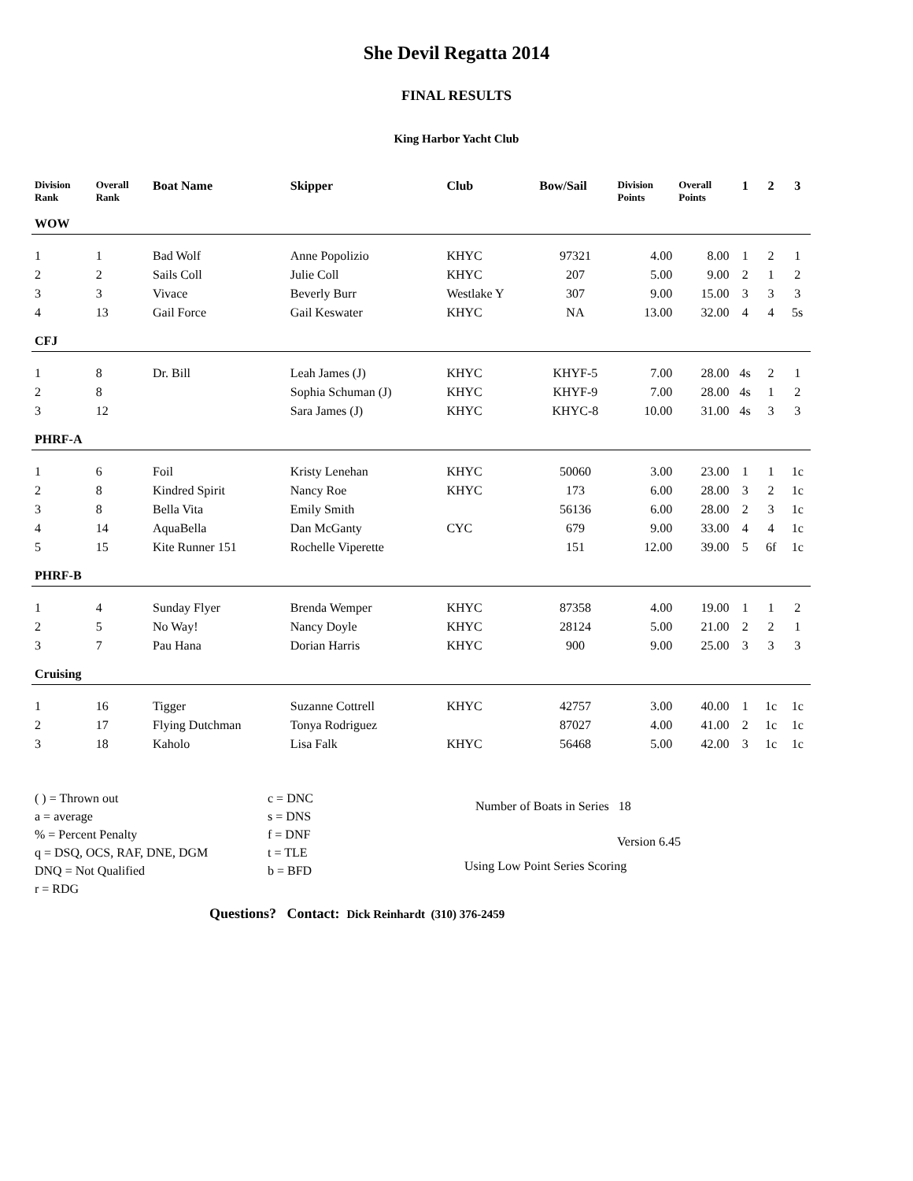She Devil Regatta 2014
FINAL RESULTS
King Harbor Yacht Club
| Division Rank | Overall Rank | Boat Name | Skipper | Club | Bow/Sail | Division Points | Overall Points | 1 | 2 | 3 |
| --- | --- | --- | --- | --- | --- | --- | --- | --- | --- | --- |
| WOW | | | | | | | | | | |
| 1 | 1 | Bad Wolf | Anne Popolizio | KHYC | 97321 | 4.00 | 8.00 | 1 | 2 | 1 |
| 2 | 2 | Sails Coll | Julie Coll | KHYC | 207 | 5.00 | 9.00 | 2 | 1 | 2 |
| 3 | 3 | Vivace | Beverly Burr | Westlake Y | 307 | 9.00 | 15.00 | 3 | 3 | 3 |
| 4 | 13 | Gail Force | Gail Keswater | KHYC | NA | 13.00 | 32.00 | 4 | 4 | 5s |
| CFJ | | | | | | | | | | |
| 1 | 8 | Dr. Bill | Leah James (J) | KHYC | KHYF-5 | 7.00 | 28.00 | 4s | 2 | 1 |
| 2 | 8 | | Sophia Schuman (J) | KHYC | KHYF-9 | 7.00 | 28.00 | 4s | 1 | 2 |
| 3 | 12 | | Sara James (J) | KHYC | KHYC-8 | 10.00 | 31.00 | 4s | 3 | 3 |
| PHRF-A | | | | | | | | | | |
| 1 | 6 | Foil | Kristy Lenehan | KHYC | 50060 | 3.00 | 23.00 | 1 | 1 | 1c |
| 2 | 8 | Kindred Spirit | Nancy Roe | KHYC | 173 | 6.00 | 28.00 | 3 | 2 | 1c |
| 3 | 8 | Bella Vita | Emily Smith | | 56136 | 6.00 | 28.00 | 2 | 3 | 1c |
| 4 | 14 | AquaBella | Dan McGanty | CYC | 679 | 9.00 | 33.00 | 4 | 4 | 1c |
| 5 | 15 | Kite Runner 151 | Rochelle Viperette | | 151 | 12.00 | 39.00 | 5 | 6f | 1c |
| PHRF-B | | | | | | | | | | |
| 1 | 4 | Sunday Flyer | Brenda Wemper | KHYC | 87358 | 4.00 | 19.00 | 1 | 1 | 2 |
| 2 | 5 | No Way! | Nancy Doyle | KHYC | 28124 | 5.00 | 21.00 | 2 | 2 | 1 |
| 3 | 7 | Pau Hana | Dorian Harris | KHYC | 900 | 9.00 | 25.00 | 3 | 3 | 3 |
| Cruising | | | | | | | | | | |
| 1 | 16 | Tigger | Suzanne Cottrell | KHYC | 42757 | 3.00 | 40.00 | 1 | 1c | 1c |
| 2 | 17 | Flying Dutchman | Tonya Rodriguez | | 87027 | 4.00 | 41.00 | 2 | 1c | 1c |
| 3 | 18 | Kaholo | Lisa Falk | KHYC | 56468 | 5.00 | 42.00 | 3 | 1c | 1c |
( ) = Thrown out
a = average
% = Percent Penalty
q = DSQ, OCS, RAF, DNE, DGM
DNQ = Not Qualified
r = RDG
c = DNC
s = DNS
f = DNF
t = TLE
b = BFD
Number of Boats in Series 18
Version 6.45
Using Low Point Series Scoring
Questions? Contact: Dick Reinhardt (310) 376-2459